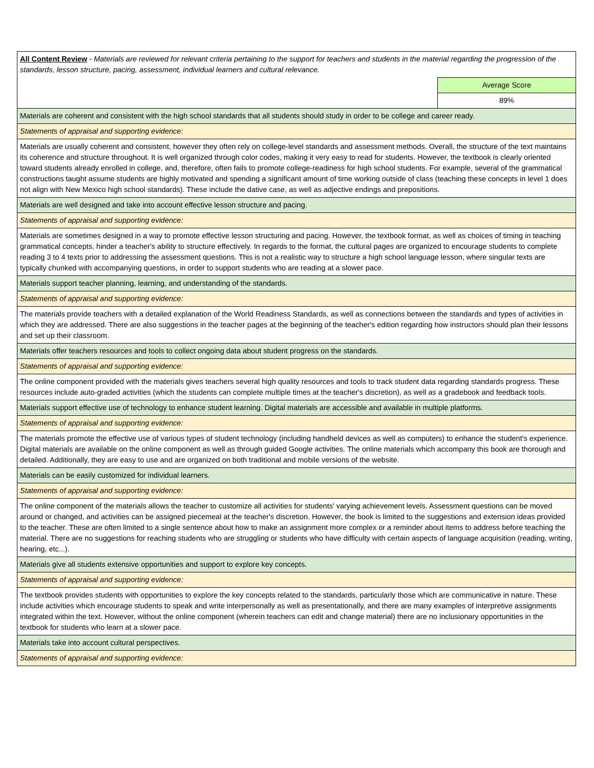| All Content Review - Materials are reviewed for relevant criteria pertaining to the support for teachers and students in the material regarding the progression of the standards, lesson structure, pacing, assessment, individual learners and cultural relevance. | |
| | Average Score |
| | 89% |
| Materials are coherent and consistent with the high school standards that all students should study in order to be college and career ready. | |
| Statements of appraisal and supporting evidence: | |
| Materials are usually coherent and consistent, however they often rely on college-level standards and assessment methods. Overall, the structure of the text maintains its coherence and structure throughout. It is well organized through color codes, making it very easy to read for students. However, the textbook is clearly oriented toward students already enrolled in college, and, therefore, often fails to promote college-readiness for high school students. For example, several of the grammatical constructions taught assume students are highly motivated and spending a significant amount of time working outside of class (teaching these concepts in level 1 does not align with New Mexico high school standards). These include the dative case, as well as adjective endings and prepositions. | |
| Materials are well designed and take into account effective lesson structure and pacing. | |
| Statements of appraisal and supporting evidence: | |
| Materials are sometimes designed in a way to promote effective lesson structuring and pacing. However, the textbook format, as well as choices of timing in teaching grammatical concepts, hinder a teacher's ability to structure effectively. In regards to the format, the cultural pages are organized to encourage students to complete reading 3 to 4 texts prior to addressing the assessment questions. This is not a realistic way to structure a high school language lesson, where singular texts are typically chunked with accompanying questions, in order to support students who are reading at a slower pace. | |
| Materials support teacher planning, learning, and understanding of the standards. | |
| Statements of appraisal and supporting evidence: | |
| The materials provide teachers with a detailed explanation of the World Readiness Standards, as well as connections between the standards and types of activities in which they are addressed. There are also suggestions in the teacher pages at the beginning of the teacher's edition regarding how instructors should plan their lessons and set up their classroom. | |
| Materials offer teachers resources and tools to collect ongoing data about student progress on the standards. | |
| Statements of appraisal and supporting evidence: | |
| The online component provided with the materials gives teachers several high quality resources and tools to track student data regarding standards progress. These resources include auto-graded activities (which the students can complete multiple times at the teacher's discretion), as well as a gradebook and feedback tools. | |
| Materials support effective use of technology to enhance student learning. Digital materials are accessible and available in multiple platforms. | |
| Statements of appraisal and supporting evidence: | |
| The materials promote the effective use of various types of student technology (including handheld devices as well as computers) to enhance the student's experience. Digital materials are available on the online component as well as through guided Google activities. The online materials which accompany this book are thorough and detailed. Additionally, they are easy to use and are organized on both traditional and mobile versions of the website. | |
| Materials can be easily customized for individual learners. | |
| Statements of appraisal and supporting evidence: | |
| The online component of the materials allows the teacher to customize all activities for students' varying achievement levels. Assessment questions can be moved around or changed, and activities can be assigned piecemeal at the teacher's discretion. However, the book is limited to the suggestions and extension ideas provided to the teacher. These are often limited to a single sentence about how to make an assignment more complex or a reminder about items to address before teaching the material. There are no suggestions for reaching students who are struggling or students who have difficulty with certain aspects of language acquisition (reading, writing, hearing, etc...). | |
| Materials give all students extensive opportunities and support to explore key concepts. | |
| Statements of appraisal and supporting evidence: | |
| The textbook provides students with opportunities to explore the key concepts related to the standards, particularly those which are communicative in nature. These include activities which encourage students to speak and write interpersonally as well as presentationally, and there are many examples of interpretive assignments integrated within the text. However, without the online component (wherein teachers can edit and change material) there are no inclusionary opportunities in the textbook for students who learn at a slower pace. | |
| Materials take into account cultural perspectives. | |
| Statements of appraisal and supporting evidence: | |